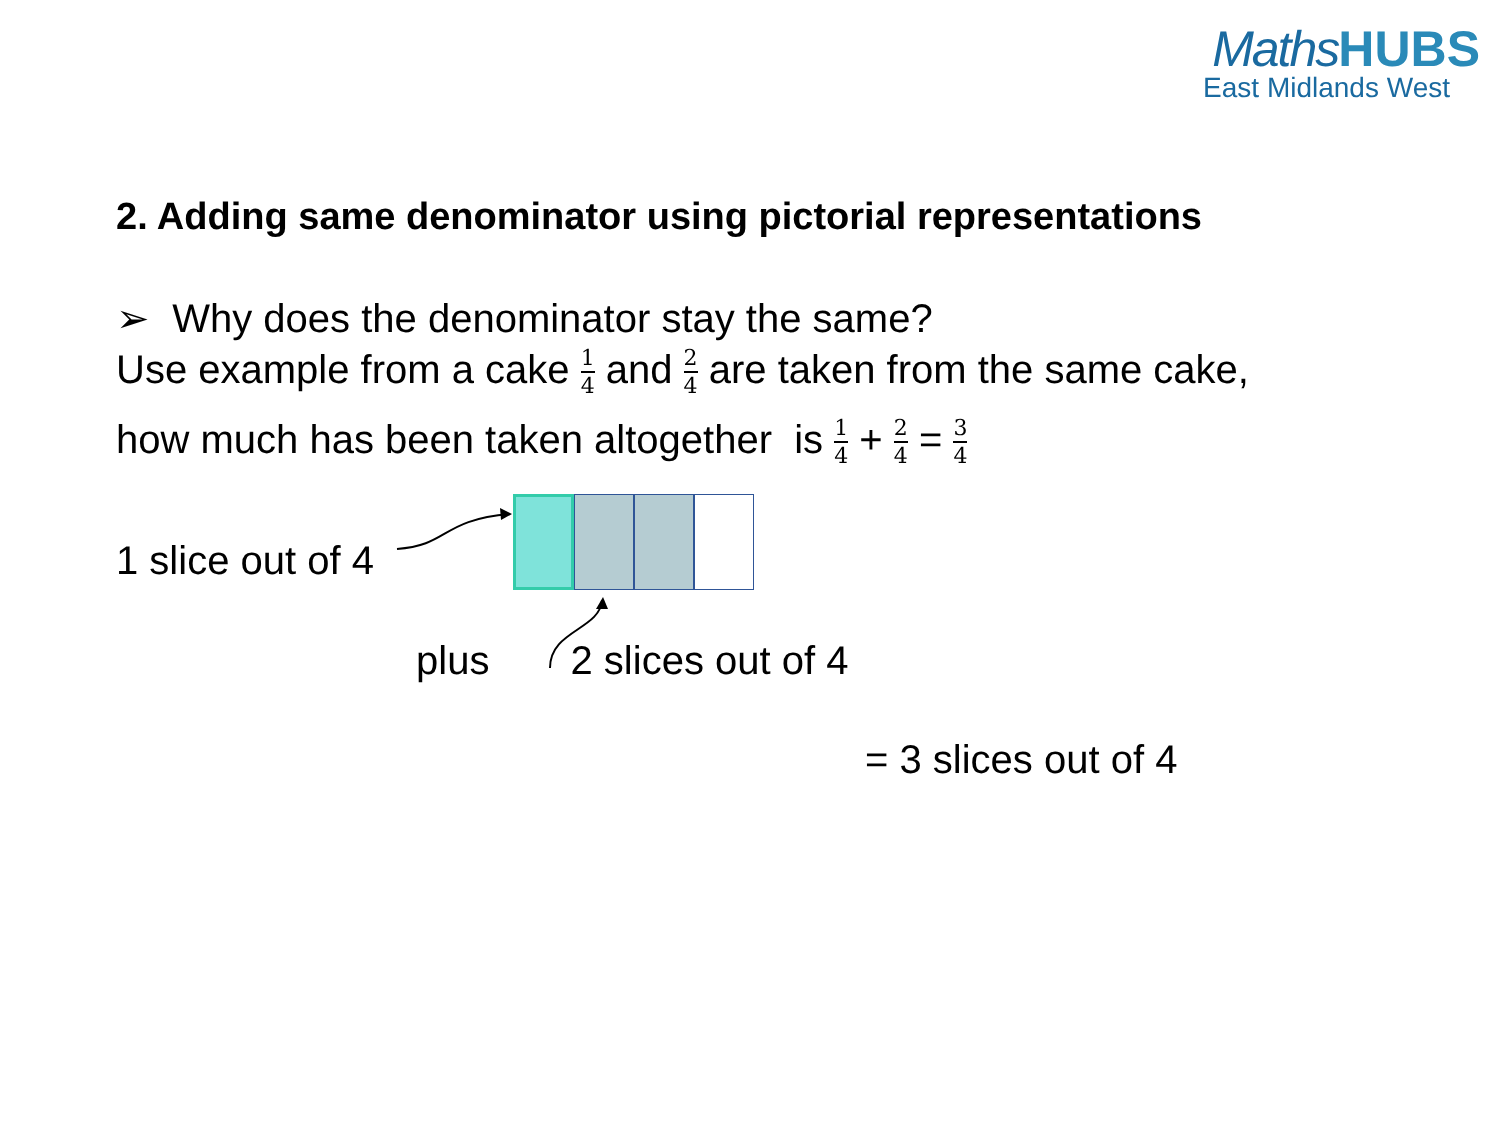Maths HUBS
East Midlands West
2. Adding same denominator using pictorial representations
➢ Why does the denominator stay the same?
Use example from a cake 1 4 and 2 4 are taken from the same cake,
how much has been taken altogether is 1 4 + 2 4 = 3 4
1 slice out of 4
plus 2 slices out of 4
= 3 slices out of 4